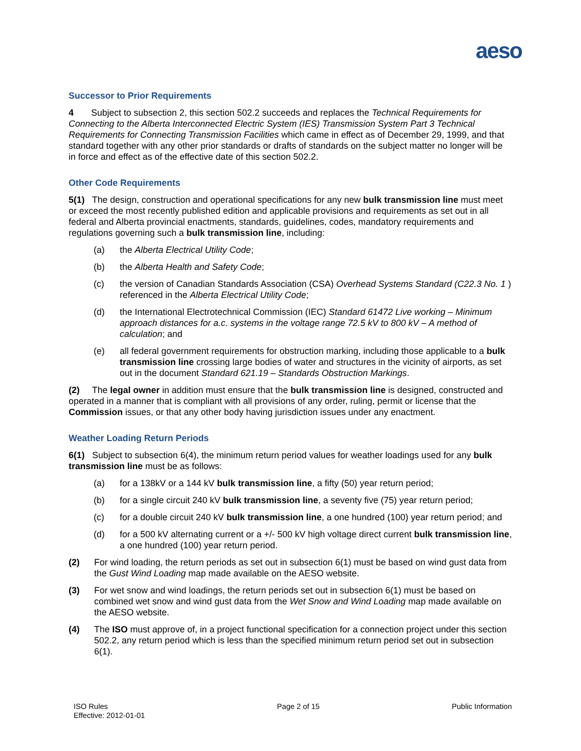aeso
Successor to Prior Requirements
4 Subject to subsection 2, this section 502.2 succeeds and replaces the Technical Requirements for Connecting to the Alberta Interconnected Electric System (IES) Transmission System Part 3 Technical Requirements for Connecting Transmission Facilities which came in effect as of December 29, 1999, and that standard together with any other prior standards or drafts of standards on the subject matter no longer will be in force and effect as of the effective date of this section 502.2.
Other Code Requirements
5(1) The design, construction and operational specifications for any new bulk transmission line must meet or exceed the most recently published edition and applicable provisions and requirements as set out in all federal and Alberta provincial enactments, standards, guidelines, codes, mandatory requirements and regulations governing such a bulk transmission line, including:
(a) the Alberta Electrical Utility Code;
(b) the Alberta Health and Safety Code;
(c) the version of Canadian Standards Association (CSA) Overhead Systems Standard (C22.3 No. 1 ) referenced in the Alberta Electrical Utility Code;
(d) the International Electrotechnical Commission (IEC) Standard 61472 Live working – Minimum approach distances for a.c. systems in the voltage range 72.5 kV to 800 kV – A method of calculation; and
(e) all federal government requirements for obstruction marking, including those applicable to a bulk transmission line crossing large bodies of water and structures in the vicinity of airports, as set out in the document Standard 621.19 – Standards Obstruction Markings.
(2) The legal owner in addition must ensure that the bulk transmission line is designed, constructed and operated in a manner that is compliant with all provisions of any order, ruling, permit or license that the Commission issues, or that any other body having jurisdiction issues under any enactment.
Weather Loading Return Periods
6(1) Subject to subsection 6(4), the minimum return period values for weather loadings used for any bulk transmission line must be as follows:
(a) for a 138kV or a 144 kV bulk transmission line, a fifty (50) year return period;
(b) for a single circuit 240 kV bulk transmission line, a seventy five (75) year return period;
(c) for a double circuit 240 kV bulk transmission line, a one hundred (100) year return period; and
(d) for a 500 kV alternating current or a +/- 500 kV high voltage direct current bulk transmission line, a one hundred (100) year return period.
(2) For wind loading, the return periods as set out in subsection 6(1) must be based on wind gust data from the Gust Wind Loading map made available on the AESO website.
(3) For wet snow and wind loadings, the return periods set out in subsection 6(1) must be based on combined wet snow and wind gust data from the Wet Snow and Wind Loading map made available on the AESO website.
(4) The ISO must approve of, in a project functional specification for a connection project under this section 502.2, any return period which is less than the specified minimum return period set out in subsection 6(1).
ISO Rules
Effective: 2012-01-01
Page 2 of 15 Public Information